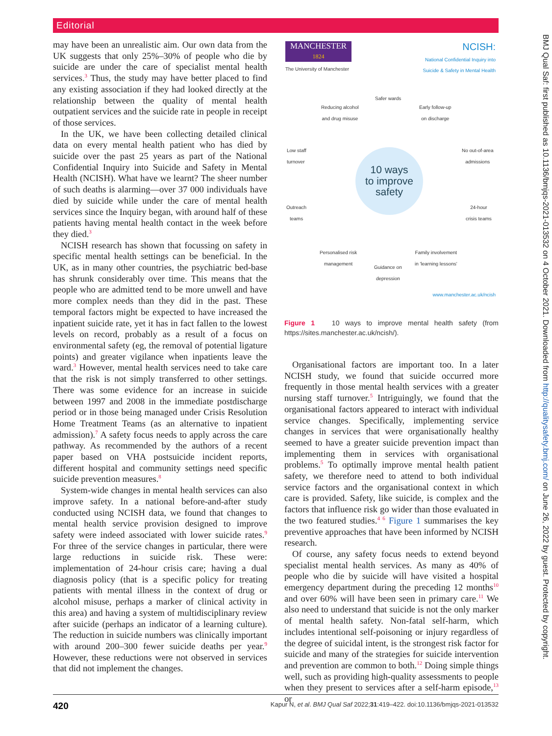Editorial
may have been an unrealistic aim. Our own data from the UK suggests that only 25%–30% of people who die by suicide are under the care of specialist mental health services.<sup>3</sup> Thus, the study may have better placed to find any existing association if they had looked directly at the relationship between the quality of mental health outpatient services and the suicide rate in people in receipt of those services.
In the UK, we have been collecting detailed clinical data on every mental health patient who has died by suicide over the past 25 years as part of the National Confidential Inquiry into Suicide and Safety in Mental Health (NCISH). What have we learnt? The sheer number of such deaths is alarming—over 37 000 individuals have died by suicide while under the care of mental health services since the Inquiry began, with around half of these patients having mental health contact in the week before they died.<sup>3</sup>
NCISH research has shown that focussing on safety in specific mental health settings can be beneficial. In the UK, as in many other countries, the psychiatric bed-base has shrunk considerably over time. This means that the people who are admitted tend to be more unwell and have more complex needs than they did in the past. These temporal factors might be expected to have increased the inpatient suicide rate, yet it has in fact fallen to the lowest levels on record, probably as a result of a focus on environmental safety (eg, the removal of potential ligature points) and greater vigilance when inpatients leave the ward.<sup>3</sup> However, mental health services need to take care that the risk is not simply transferred to other settings. There was some evidence for an increase in suicide between 1997 and 2008 in the immediate postdischarge period or in those being managed under Crisis Resolution Home Treatment Teams (as an alternative to inpatient admission).<sup>7</sup> A safety focus needs to apply across the care pathway. As recommended by the authors of a recent paper based on VHA postsuicide incident reports, different hospital and community settings need specific suicide prevention measures.<sup>8</sup>
System-wide changes in mental health services can also improve safety. In a national before-and-after study conducted using NCISH data, we found that changes to mental health service provision designed to improve safety were indeed associated with lower suicide rates.<sup>9</sup> For three of the service changes in particular, there were large reductions in suicide risk. These were: implementation of 24-hour crisis care; having a dual diagnosis policy (that is a specific policy for treating patients with mental illness in the context of drug or alcohol misuse, perhaps a marker of clinical activity in this area) and having a system of multidisciplinary review after suicide (perhaps an indicator of a learning culture). The reduction in suicide numbers was clinically important with around 200–300 fewer suicide deaths per year.<sup>9</sup> However, these reductions were not observed in services that did not implement the changes.
MANCHESTER
1824
The University of Manchester
NCISH:
National Confidential Inquiry into
Suicide & Safety in Mental Health
10 ways
to improve
safety
Safer wards
Reducing alcohol
and drug misuse
Early follow-up
on discharge
Low staff
turnover
No out-of-area
admissions
Outreach
teams
24-hour
crisis teams
Personalised risk
management
Family involvement
in 'learning lessons'
Guidance on
depression
www.manchester.ac.uk/ncish
Figure 1 10 ways to improve mental health safety (from https://sites.manchester.ac.uk/ncish/).
Organisational factors are important too. In a later NCISH study, we found that suicide occurred more frequently in those mental health services with a greater nursing staff turnover.<sup>5</sup> Intriguingly, we found that the organisational factors appeared to interact with individual service changes. Specifically, implementing service changes in services that were organisationally healthy seemed to have a greater suicide prevention impact than implementing them in services with organisational problems.<sup>5</sup> To optimally improve mental health patient safety, we therefore need to attend to both individual service factors and the organisational context in which care is provided. Safety, like suicide, is complex and the factors that influence risk go wider than those evaluated in the two featured studies.<sup>4 6</sup> Figure 1 summarises the key preventive approaches that have been informed by NCISH research.
Of course, any safety focus needs to extend beyond specialist mental health services. As many as 40% of people who die by suicide will have visited a hospital emergency department during the preceding 12 months<sup>10</sup> and over 60% will have been seen in primary care.<sup>11</sup> We also need to understand that suicide is not the only marker of mental health safety. Non-fatal self-harm, which includes intentional self-poisoning or injury regardless of the degree of suicidal intent, is the strongest risk factor for suicide and many of the strategies for suicide intervention and prevention are common to both.<sup>12</sup> Doing simple things well, such as providing high-quality assessments to people when they present to services after a self-harm episode,<sup>13</sup> or
420 Kapur N, et al. BMJ Qual Saf 2022;31:419–422. doi:10.1136/bmjqs-2021-013532
BMJ Qual Saf: first published as 10.1136/bmjqs-2021-013532 on 4 October 2021. Downloaded from http://qualitysafety.bmj.com/ on June 26, 2022 by guest. Protected by copyright.